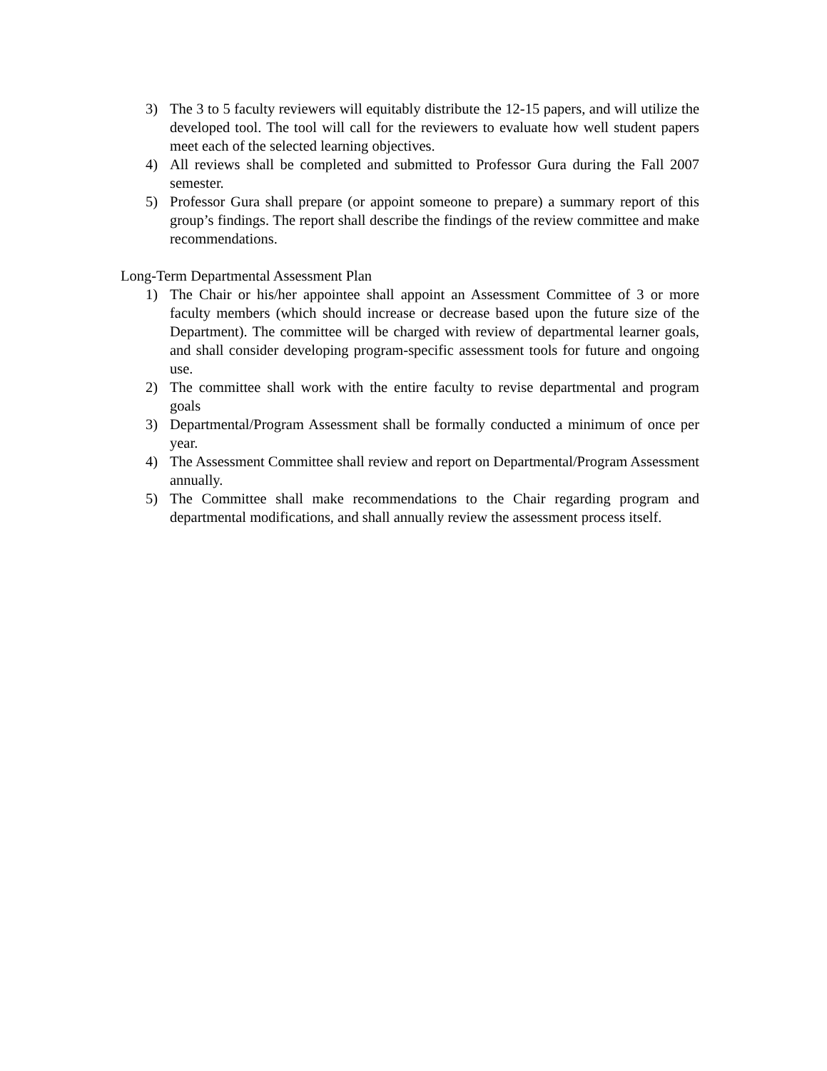3) The 3 to 5 faculty reviewers will equitably distribute the 12-15 papers, and will utilize the developed tool. The tool will call for the reviewers to evaluate how well student papers meet each of the selected learning objectives.
4) All reviews shall be completed and submitted to Professor Gura during the Fall 2007 semester.
5) Professor Gura shall prepare (or appoint someone to prepare) a summary report of this group’s findings. The report shall describe the findings of the review committee and make recommendations.
Long-Term Departmental Assessment Plan
1) The Chair or his/her appointee shall appoint an Assessment Committee of 3 or more faculty members (which should increase or decrease based upon the future size of the Department). The committee will be charged with review of departmental learner goals, and shall consider developing program-specific assessment tools for future and ongoing use.
2) The committee shall work with the entire faculty to revise departmental and program goals
3) Departmental/Program Assessment shall be formally conducted a minimum of once per year.
4) The Assessment Committee shall review and report on Departmental/Program Assessment annually.
5) The Committee shall make recommendations to the Chair regarding program and departmental modifications, and shall annually review the assessment process itself.